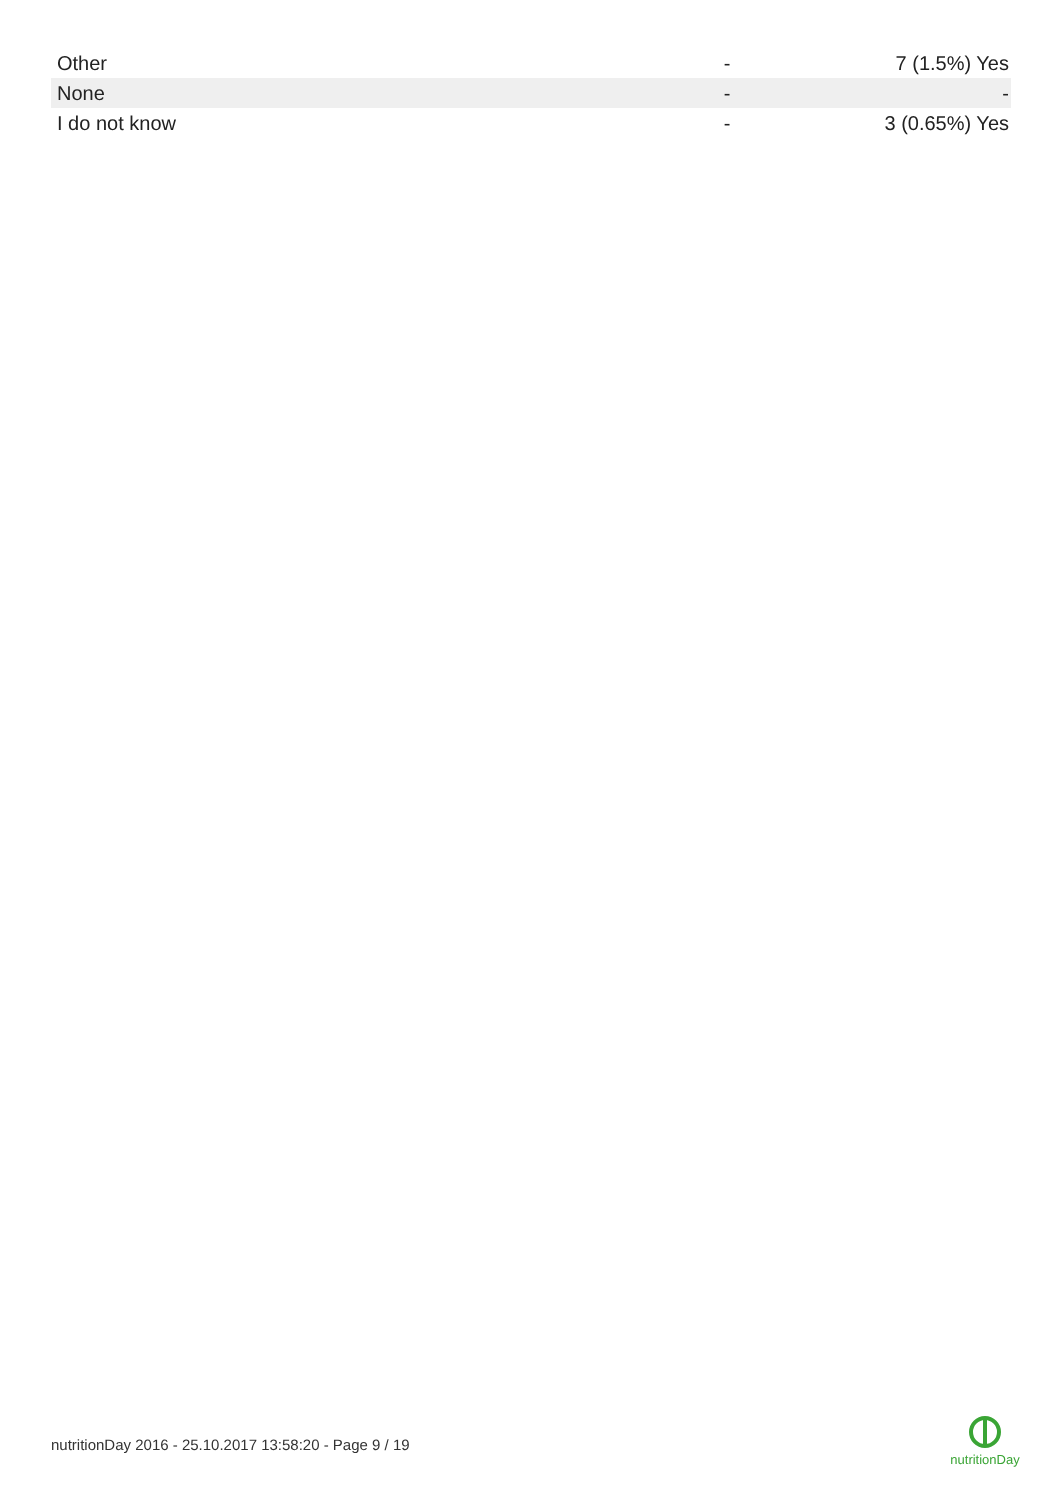| Other | - | 7 (1.5%) Yes |
| None | - | - |
| I do not know | - | 3 (0.65%) Yes |
nutritionDay 2016 - 25.10.2017 13:58:20 - Page 9 / 19
nutritionDay